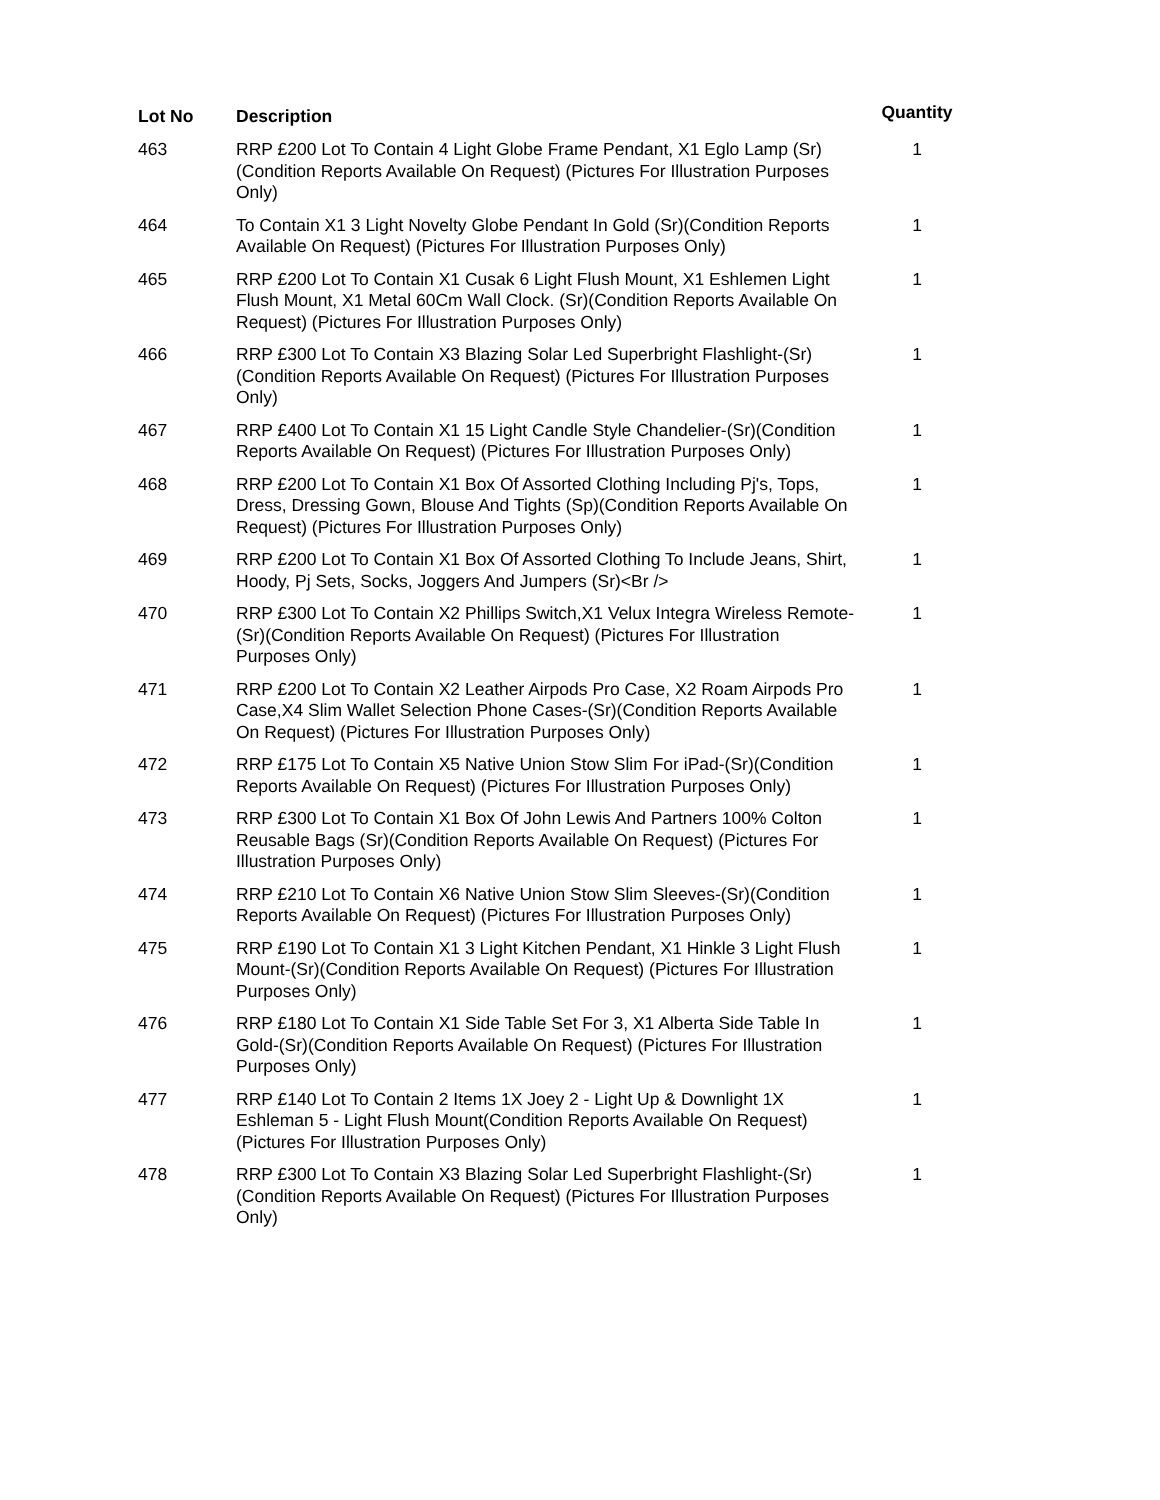| Lot No | Description | Quantity |
| --- | --- | --- |
| 463 | RRP £200 Lot To Contain 4 Light Globe Frame Pendant, X1 Eglo Lamp (Sr)(Condition Reports Available On Request) (Pictures For Illustration Purposes Only) | 1 |
| 464 | To Contain X1 3 Light Novelty Globe Pendant In Gold (Sr)(Condition Reports Available On Request) (Pictures For Illustration Purposes Only) | 1 |
| 465 | RRP £200 Lot To Contain X1 Cusak 6 Light Flush Mount, X1 Eshlemen Light Flush Mount, X1 Metal 60Cm Wall Clock. (Sr)(Condition Reports Available On Request) (Pictures For Illustration Purposes Only) | 1 |
| 466 | RRP £300 Lot To Contain X3 Blazing Solar Led Superbright Flashlight-(Sr)(Condition Reports Available On Request) (Pictures For Illustration Purposes Only) | 1 |
| 467 | RRP £400 Lot To Contain X1 15 Light Candle Style Chandelier-(Sr)(Condition Reports Available On Request) (Pictures For Illustration Purposes Only) | 1 |
| 468 | RRP £200 Lot To Contain X1 Box Of Assorted Clothing Including Pj's, Tops, Dress, Dressing Gown, Blouse And Tights (Sp)(Condition Reports Available On Request) (Pictures For Illustration Purposes Only) | 1 |
| 469 | RRP £200 Lot To Contain X1 Box Of Assorted Clothing To Include Jeans, Shirt, Hoody, Pj Sets, Socks, Joggers And Jumpers (Sr)<Br /> | 1 |
| 470 | RRP £300 Lot To Contain X2 Phillips Switch,X1 Velux Integra Wireless Remote-(Sr)(Condition Reports Available On Request) (Pictures For Illustration Purposes Only) | 1 |
| 471 | RRP £200 Lot To Contain X2 Leather Airpods Pro Case, X2 Roam Airpods Pro Case,X4 Slim Wallet Selection Phone Cases-(Sr)(Condition Reports Available On Request) (Pictures For Illustration Purposes Only) | 1 |
| 472 | RRP £175 Lot To Contain X5 Native Union Stow Slim For iPad-(Sr)(Condition Reports Available On Request) (Pictures For Illustration Purposes Only) | 1 |
| 473 | RRP £300 Lot To Contain X1 Box Of John Lewis And Partners 100% Colton Reusable Bags (Sr)(Condition Reports Available On Request) (Pictures For Illustration Purposes Only) | 1 |
| 474 | RRP £210 Lot To Contain X6 Native Union Stow Slim Sleeves-(Sr)(Condition Reports Available On Request) (Pictures For Illustration Purposes Only) | 1 |
| 475 | RRP £190 Lot To Contain X1 3 Light Kitchen Pendant, X1 Hinkle 3 Light Flush Mount-(Sr)(Condition Reports Available On Request) (Pictures For Illustration Purposes Only) | 1 |
| 476 | RRP £180 Lot To Contain X1 Side Table Set For 3, X1 Alberta Side Table In Gold-(Sr)(Condition Reports Available On Request) (Pictures For Illustration Purposes Only) | 1 |
| 477 | RRP £140 Lot To Contain 2 Items 1X Joey 2 - Light Up & Downlight 1X Eshleman 5 - Light Flush Mount(Condition Reports Available On Request) (Pictures For Illustration Purposes Only) | 1 |
| 478 | RRP £300 Lot To Contain X3 Blazing Solar Led Superbright Flashlight-(Sr)(Condition Reports Available On Request) (Pictures For Illustration Purposes Only) | 1 |